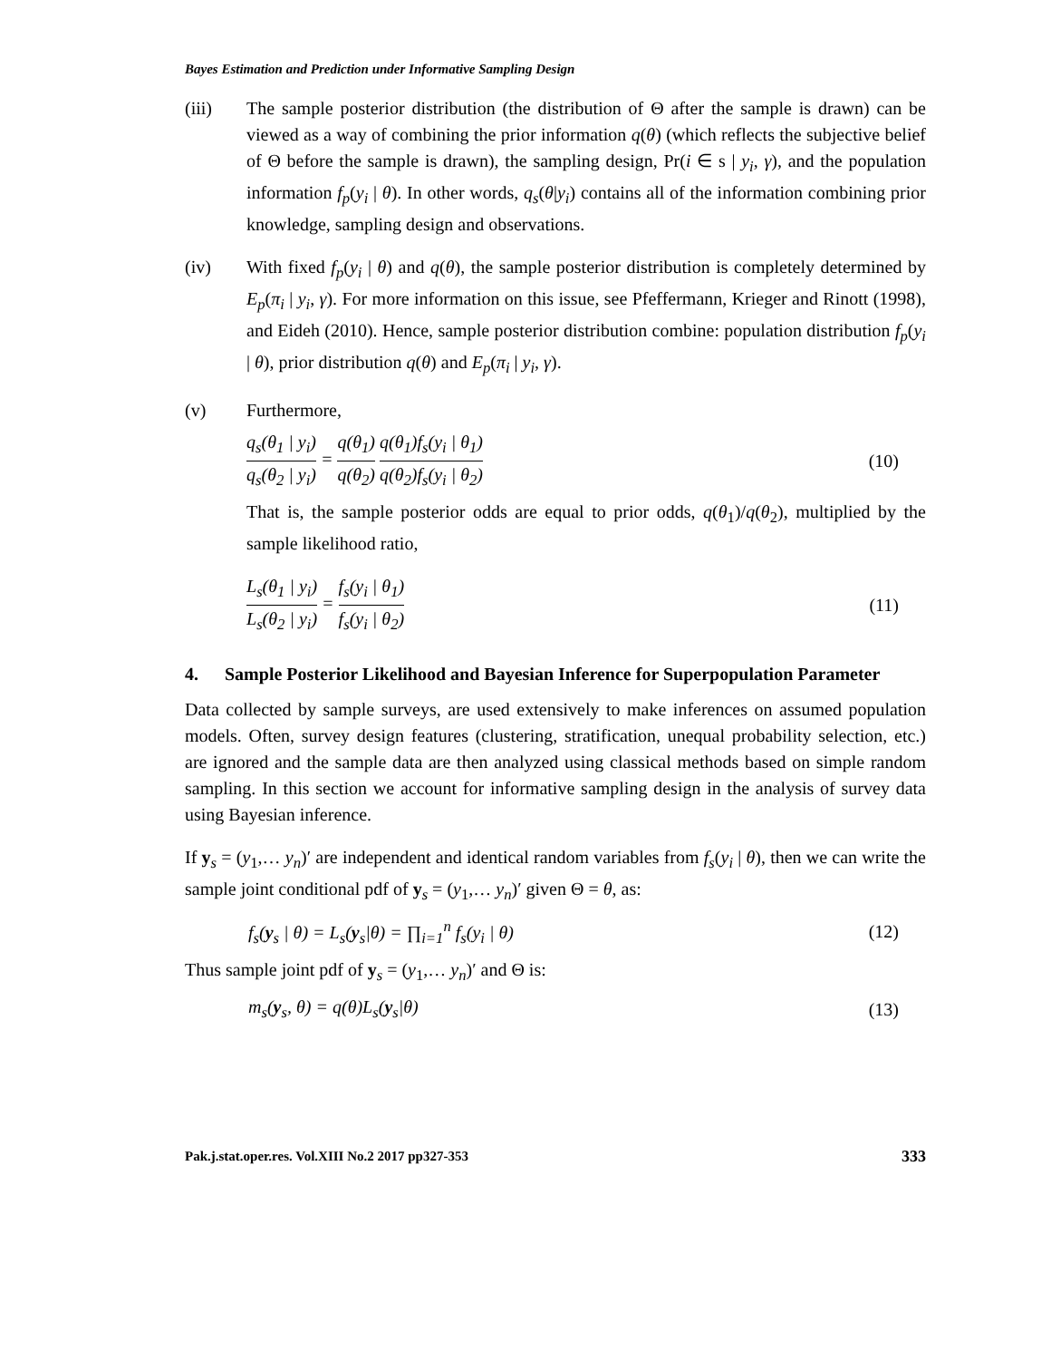Bayes Estimation and Prediction under Informative Sampling Design
(iii) The sample posterior distribution (the distribution of Θ after the sample is drawn) can be viewed as a way of combining the prior information q(θ) (which reflects the subjective belief of Θ before the sample is drawn), the sampling design, Pr(i ∈ s | y<sub>i</sub>, γ), and the population information f<sub>p</sub>(y<sub>i</sub> | θ). In other words, q<sub>s</sub>(θ|y<sub>i</sub>) contains all of the information combining prior knowledge, sampling design and observations.
(iv) With fixed f<sub>p</sub>(y<sub>i</sub> | θ) and q(θ), the sample posterior distribution is completely determined by E<sub>p</sub>(π<sub>i</sub> | y<sub>i</sub>, γ). For more information on this issue, see Pfeffermann, Krieger and Rinott (1998), and Eideh (2010). Hence, sample posterior distribution combine: population distribution f<sub>p</sub>(y<sub>i</sub> | θ), prior distribution q(θ) and E<sub>p</sub>(π<sub>i</sub> | y<sub>i</sub>, γ).
(v) Furthermore,
q<sub>s</sub>(θ<sub>1</sub> | y<sub>i</sub>) q<sub>s</sub>(θ<sub>2</sub> | y<sub>i</sub>) = q(θ<sub>1</sub>) q(θ<sub>2</sub>) q(θ<sub>1</sub>)f<sub>s</sub>(y<sub>i</sub> | θ<sub>1</sub>) q(θ<sub>2</sub>)f<sub>s</sub>(y<sub>i</sub> | θ<sub>2</sub>) (10)
That is, the sample posterior odds are equal to prior odds, q(θ<sub>1</sub>)/q(θ<sub>2</sub>), multiplied by the sample likelihood ratio,
L<sub>s</sub>(θ<sub>1</sub> | y<sub>i</sub>) L<sub>s</sub>(θ<sub>2</sub> | y<sub>i</sub>) = f<sub>s</sub>(y<sub>i</sub> | θ<sub>1</sub>) f<sub>s</sub>(y<sub>i</sub> | θ<sub>2</sub>) (11)
4. Sample Posterior Likelihood and Bayesian Inference for Superpopulation Parameter
Data collected by sample surveys, are used extensively to make inferences on assumed population models. Often, survey design features (clustering, stratification, unequal probability selection, etc.) are ignored and the sample data are then analyzed using classical methods based on simple random sampling. In this section we account for informative sampling design in the analysis of survey data using Bayesian inference.
If y<sub>s</sub> = (y<sub>1</sub>,… y<sub>n</sub>)′ are independent and identical random variables from f<sub>s</sub>(y<sub>i</sub> | θ), then we can write the sample joint conditional pdf of y<sub>s</sub> = (y<sub>1</sub>,… y<sub>n</sub>)′ given Θ = θ, as:
f<sub>s</sub>(y<sub>s</sub> | θ) = L<sub>s</sub>(y<sub>s</sub>|θ) = ∏<sub>i=1</sub><sup>n</sup> f<sub>s</sub>(y<sub>i</sub> | θ) (12)
Thus sample joint pdf of y<sub>s</sub> = (y<sub>1</sub>,… y<sub>n</sub>)′ and Θ is:
m<sub>s</sub>(y<sub>s</sub>, θ) = q(θ)L<sub>s</sub>(y<sub>s</sub>|θ) (13)
Pak.j.stat.oper.res. Vol.XIII No.2 2017 pp327-353 333